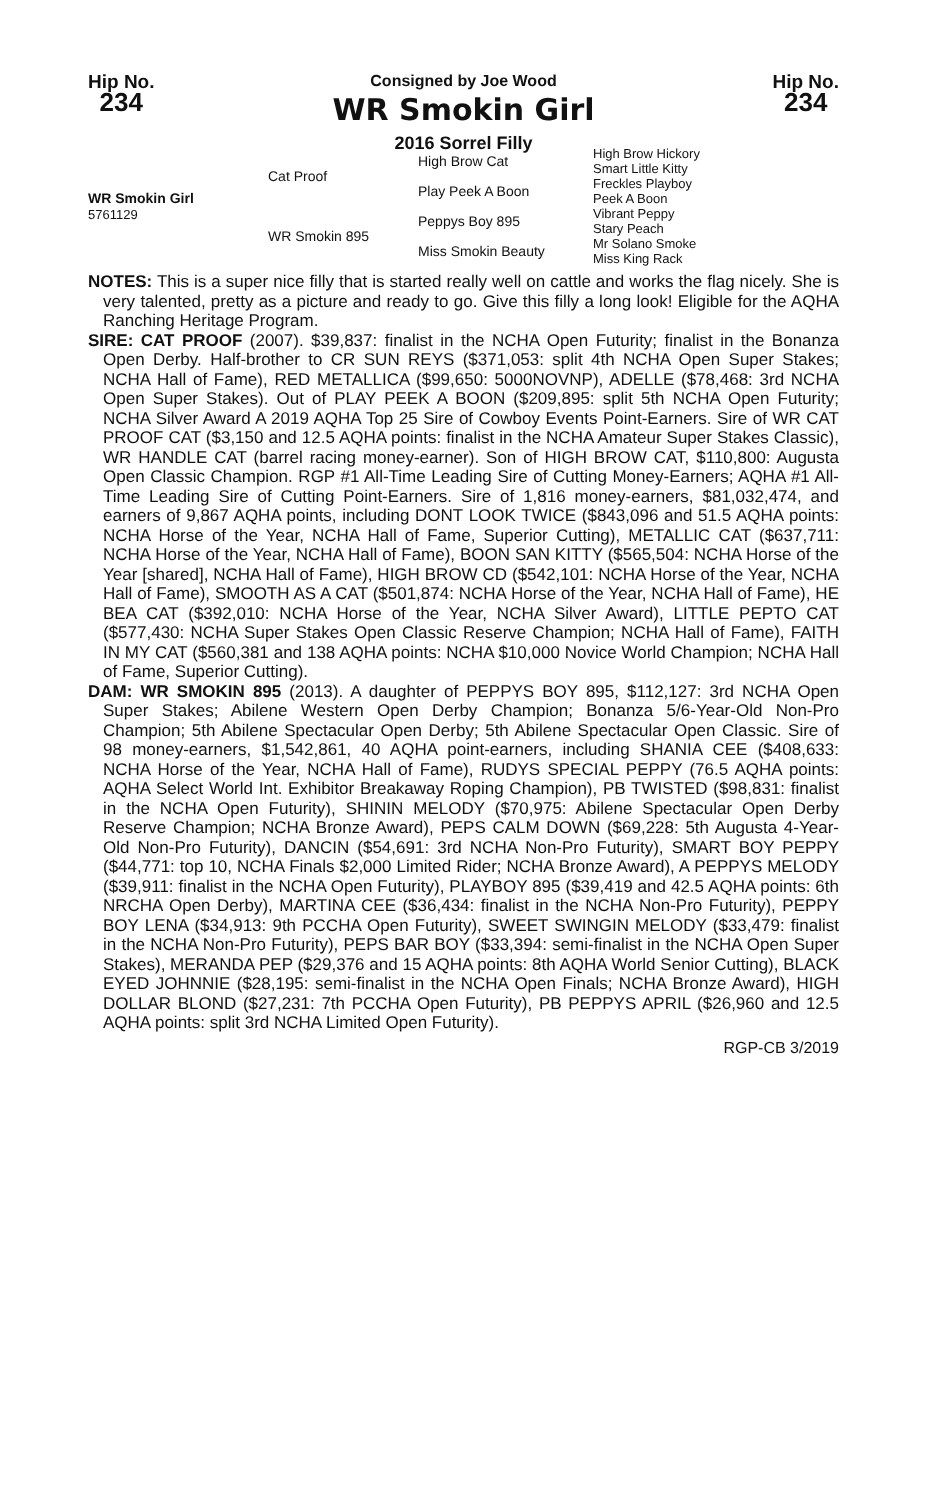Hip No.
234
Consigned by Joe Wood
WR Smokin Girl
2016 Sorrel Filly
Hip No.
234
| WR Smokin Girl 5761129 | Cat Proof | High Brow Cat | High Brow Hickory Smart Little Kitty |
| | | Play Peek A Boon | Freckles Playboy Peek A Boon |
| | WR Smokin 895 | Peppys Boy 895 | Vibrant Peppy Stary Peach |
| | | Miss Smokin Beauty | Mr Solano Smoke Miss King Rack |
NOTES: This is a super nice filly that is started really well on cattle and works the flag nicely. She is very talented, pretty as a picture and ready to go. Give this filly a long look! Eligible for the AQHA Ranching Heritage Program.
SIRE: CAT PROOF (2007). $39,837: finalist in the NCHA Open Futurity; finalist in the Bonanza Open Derby. Half-brother to CR SUN REYS ($371,053: split 4th NCHA Open Super Stakes; NCHA Hall of Fame), RED METALLICA ($99,650: 5000NOVNP), ADELLE ($78,468: 3rd NCHA Open Super Stakes). Out of PLAY PEEK A BOON ($209,895: split 5th NCHA Open Futurity; NCHA Silver Award A 2019 AQHA Top 25 Sire of Cowboy Events Point-Earners. Sire of WR CAT PROOF CAT ($3,150 and 12.5 AQHA points: finalist in the NCHA Amateur Super Stakes Classic), WR HANDLE CAT (barrel racing money-earner). Son of HIGH BROW CAT, $110,800: Augusta Open Classic Champion. RGP #1 All-Time Leading Sire of Cutting Money-Earners; AQHA #1 All-Time Leading Sire of Cutting Point-Earners. Sire of 1,816 money-earners, $81,032,474, and earners of 9,867 AQHA points, including DONT LOOK TWICE ($843,096 and 51.5 AQHA points: NCHA Horse of the Year, NCHA Hall of Fame, Superior Cutting), METALLIC CAT ($637,711: NCHA Horse of the Year, NCHA Hall of Fame), BOON SAN KITTY ($565,504: NCHA Horse of the Year [shared], NCHA Hall of Fame), HIGH BROW CD ($542,101: NCHA Horse of the Year, NCHA Hall of Fame), SMOOTH AS A CAT ($501,874: NCHA Horse of the Year, NCHA Hall of Fame), HE BEA CAT ($392,010: NCHA Horse of the Year, NCHA Silver Award), LITTLE PEPTO CAT ($577,430: NCHA Super Stakes Open Classic Reserve Champion; NCHA Hall of Fame), FAITH IN MY CAT ($560,381 and 138 AQHA points: NCHA $10,000 Novice World Champion; NCHA Hall of Fame, Superior Cutting).
DAM: WR SMOKIN 895 (2013). A daughter of PEPPYS BOY 895, $112,127: 3rd NCHA Open Super Stakes; Abilene Western Open Derby Champion; Bonanza 5/6-Year-Old Non-Pro Champion; 5th Abilene Spectacular Open Derby; 5th Abilene Spectacular Open Classic. Sire of 98 money-earners, $1,542,861, 40 AQHA point-earners, including SHANIA CEE ($408,633: NCHA Horse of the Year, NCHA Hall of Fame), RUDYS SPECIAL PEPPY (76.5 AQHA points: AQHA Select World Int. Exhibitor Breakaway Roping Champion), PB TWISTED ($98,831: finalist in the NCHA Open Futurity), SHININ MELODY ($70,975: Abilene Spectacular Open Derby Reserve Champion; NCHA Bronze Award), PEPS CALM DOWN ($69,228: 5th Augusta 4-Year-Old Non-Pro Futurity), DANCIN ($54,691: 3rd NCHA Non-Pro Futurity), SMART BOY PEPPY ($44,771: top 10, NCHA Finals $2,000 Limited Rider; NCHA Bronze Award), A PEPPYS MELODY ($39,911: finalist in the NCHA Open Futurity), PLAYBOY 895 ($39,419 and 42.5 AQHA points: 6th NRCHA Open Derby), MARTINA CEE ($36,434: finalist in the NCHA Non-Pro Futurity), PEPPY BOY LENA ($34,913: 9th PCCHA Open Futurity), SWEET SWINGIN MELODY ($33,479: finalist in the NCHA Non-Pro Futurity), PEPS BAR BOY ($33,394: semi-finalist in the NCHA Open Super Stakes), MERANDA PEP ($29,376 and 15 AQHA points: 8th AQHA World Senior Cutting), BLACK EYED JOHNNIE ($28,195: semi-finalist in the NCHA Open Finals; NCHA Bronze Award), HIGH DOLLAR BLOND ($27,231: 7th PCCHA Open Futurity), PB PEPPYS APRIL ($26,960 and 12.5 AQHA points: split 3rd NCHA Limited Open Futurity).
RGP-CB 3/2019